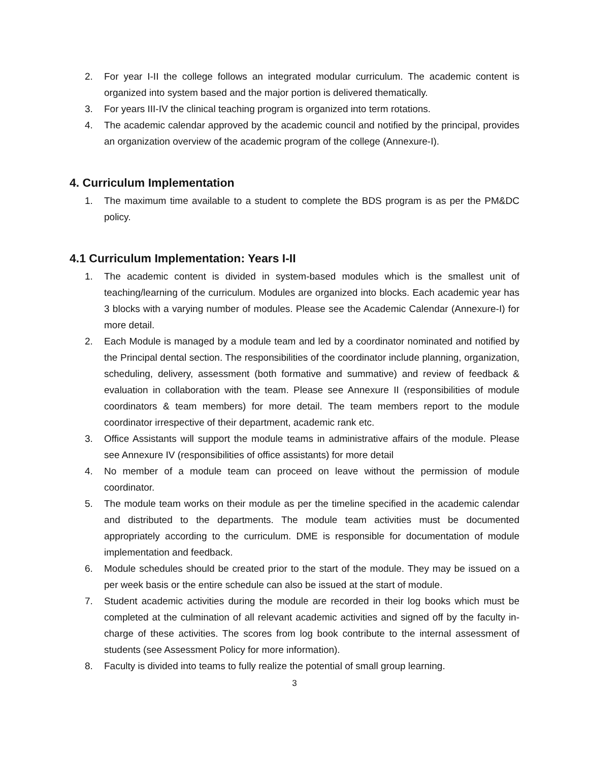2. For year I-II the college follows an integrated modular curriculum. The academic content is organized into system based and the major portion is delivered thematically.
3. For years III-IV the clinical teaching program is organized into term rotations.
4. The academic calendar approved by the academic council and notified by the principal, provides an organization overview of the academic program of the college (Annexure-I).
4. Curriculum Implementation
1. The maximum time available to a student to complete the BDS program is as per the PM&DC policy.
4.1 Curriculum Implementation: Years I-II
1. The academic content is divided in system-based modules which is the smallest unit of teaching/learning of the curriculum. Modules are organized into blocks. Each academic year has 3 blocks with a varying number of modules. Please see the Academic Calendar (Annexure-I) for more detail.
2. Each Module is managed by a module team and led by a coordinator nominated and notified by the Principal dental section. The responsibilities of the coordinator include planning, organization, scheduling, delivery, assessment (both formative and summative) and review of feedback & evaluation in collaboration with the team. Please see Annexure II (responsibilities of module coordinators & team members) for more detail. The team members report to the module coordinator irrespective of their department, academic rank etc.
3. Office Assistants will support the module teams in administrative affairs of the module. Please see Annexure IV (responsibilities of office assistants) for more detail
4. No member of a module team can proceed on leave without the permission of module coordinator.
5. The module team works on their module as per the timeline specified in the academic calendar and distributed to the departments. The module team activities must be documented appropriately according to the curriculum. DME is responsible for documentation of module implementation and feedback.
6. Module schedules should be created prior to the start of the module. They may be issued on a per week basis or the entire schedule can also be issued at the start of module.
7. Student academic activities during the module are recorded in their log books which must be completed at the culmination of all relevant academic activities and signed off by the faculty in-charge of these activities. The scores from log book contribute to the internal assessment of students (see Assessment Policy for more information).
8. Faculty is divided into teams to fully realize the potential of small group learning.
3